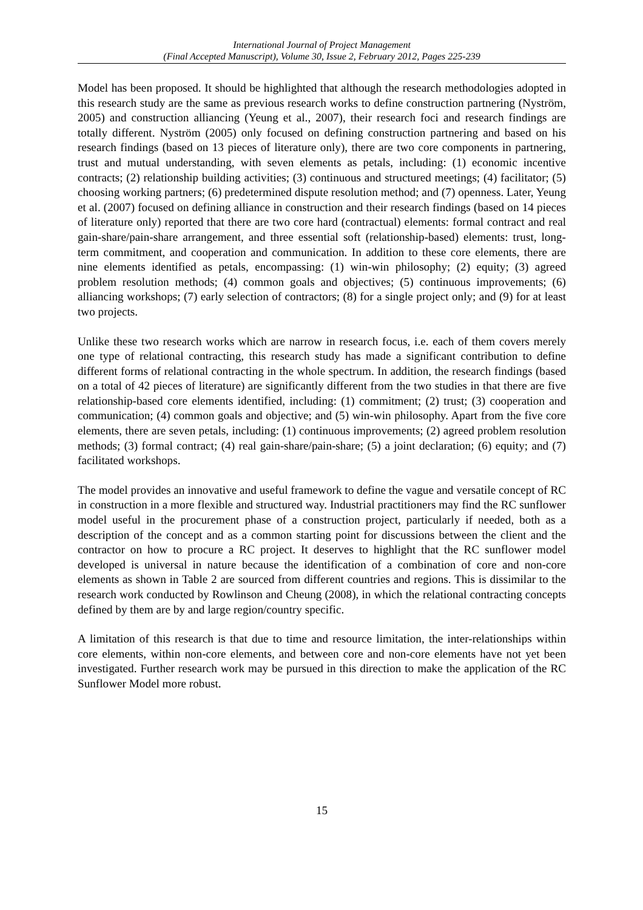International Journal of Project Management
(Final Accepted Manuscript), Volume 30, Issue 2, February 2012, Pages 225-239
Model has been proposed. It should be highlighted that although the research methodologies adopted in this research study are the same as previous research works to define construction partnering (Nyström, 2005) and construction alliancing (Yeung et al., 2007), their research foci and research findings are totally different. Nyström (2005) only focused on defining construction partnering and based on his research findings (based on 13 pieces of literature only), there are two core components in partnering, trust and mutual understanding, with seven elements as petals, including: (1) economic incentive contracts; (2) relationship building activities; (3) continuous and structured meetings; (4) facilitator; (5) choosing working partners; (6) predetermined dispute resolution method; and (7) openness. Later, Yeung et al. (2007) focused on defining alliance in construction and their research findings (based on 14 pieces of literature only) reported that there are two core hard (contractual) elements: formal contract and real gain-share/pain-share arrangement, and three essential soft (relationship-based) elements: trust, long-term commitment, and cooperation and communication. In addition to these core elements, there are nine elements identified as petals, encompassing: (1) win-win philosophy; (2) equity; (3) agreed problem resolution methods; (4) common goals and objectives; (5) continuous improvements; (6) alliancing workshops; (7) early selection of contractors; (8) for a single project only; and (9) for at least two projects.
Unlike these two research works which are narrow in research focus, i.e. each of them covers merely one type of relational contracting, this research study has made a significant contribution to define different forms of relational contracting in the whole spectrum. In addition, the research findings (based on a total of 42 pieces of literature) are significantly different from the two studies in that there are five relationship-based core elements identified, including: (1) commitment; (2) trust; (3) cooperation and communication; (4) common goals and objective; and (5) win-win philosophy. Apart from the five core elements, there are seven petals, including: (1) continuous improvements; (2) agreed problem resolution methods; (3) formal contract; (4) real gain-share/pain-share; (5) a joint declaration; (6) equity; and (7) facilitated workshops.
The model provides an innovative and useful framework to define the vague and versatile concept of RC in construction in a more flexible and structured way. Industrial practitioners may find the RC sunflower model useful in the procurement phase of a construction project, particularly if needed, both as a description of the concept and as a common starting point for discussions between the client and the contractor on how to procure a RC project. It deserves to highlight that the RC sunflower model developed is universal in nature because the identification of a combination of core and non-core elements as shown in Table 2 are sourced from different countries and regions. This is dissimilar to the research work conducted by Rowlinson and Cheung (2008), in which the relational contracting concepts defined by them are by and large region/country specific.
A limitation of this research is that due to time and resource limitation, the inter-relationships within core elements, within non-core elements, and between core and non-core elements have not yet been investigated. Further research work may be pursued in this direction to make the application of the RC Sunflower Model more robust.
15